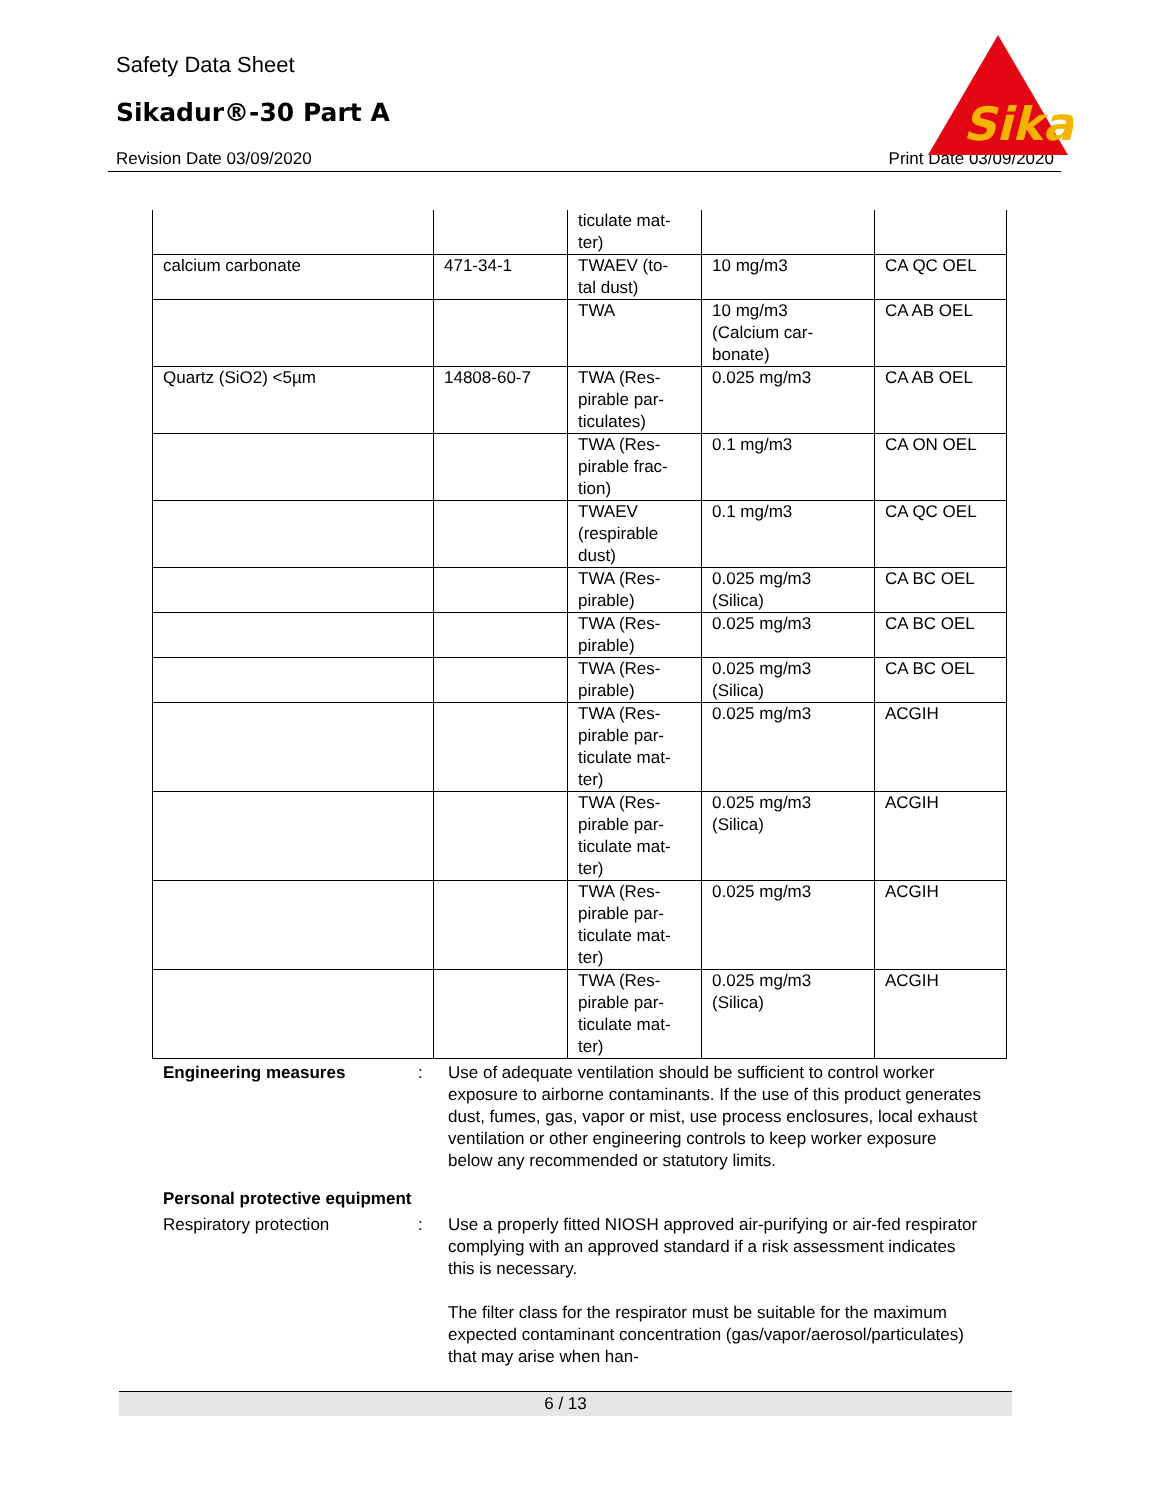Safety Data Sheet
Sikadur®-30 Part A
Revision Date 03/09/2020 Print Date 03/09/2020
Sika
| | | ticulate mat- ter) | | |
| calcium carbonate | 471-34-1 | TWAEV (to- tal dust) | 10 mg/m3 | CA QC OEL |
| | | TWA | 10 mg/m3 (Calcium car- bonate) | CA AB OEL |
| Quartz (SiO2) <5µm | 14808-60-7 | TWA (Res- pirable par- ticulates) | 0.025 mg/m3 | CA AB OEL |
| | | TWA (Res- pirable frac- tion) | 0.1 mg/m3 | CA ON OEL |
| | | TWAEV (respirable dust) | 0.1 mg/m3 | CA QC OEL |
| | | TWA (Res- pirable) | 0.025 mg/m3 (Silica) | CA BC OEL |
| | | TWA (Res- pirable) | 0.025 mg/m3 | CA BC OEL |
| | | TWA (Res- pirable) | 0.025 mg/m3 (Silica) | CA BC OEL |
| | | TWA (Res- pirable par- ticulate mat- ter) | 0.025 mg/m3 | ACGIH |
| | | TWA (Res- pirable par- ticulate mat- ter) | 0.025 mg/m3 (Silica) | ACGIH |
| | | TWA (Res- pirable par- ticulate mat- ter) | 0.025 mg/m3 | ACGIH |
| | | TWA (Res- pirable par- ticulate mat- ter) | 0.025 mg/m3 (Silica) | ACGIH |
Engineering measures : Use of adequate ventilation should be sufficient to control worker exposure to airborne contaminants. If the use of this product generates dust, fumes, gas, vapor or mist, use process enclosures, local exhaust ventilation or other engineering controls to keep worker exposure below any recommended or statutory limits.
Personal protective equipment
Respiratory protection : Use a properly fitted NIOSH approved air-purifying or air-fed respirator complying with an approved standard if a risk assessment indicates this is necessary.
The filter class for the respirator must be suitable for the maximum expected contaminant concentration (gas/vapor/aerosol/particulates) that may arise when han-
6 / 13